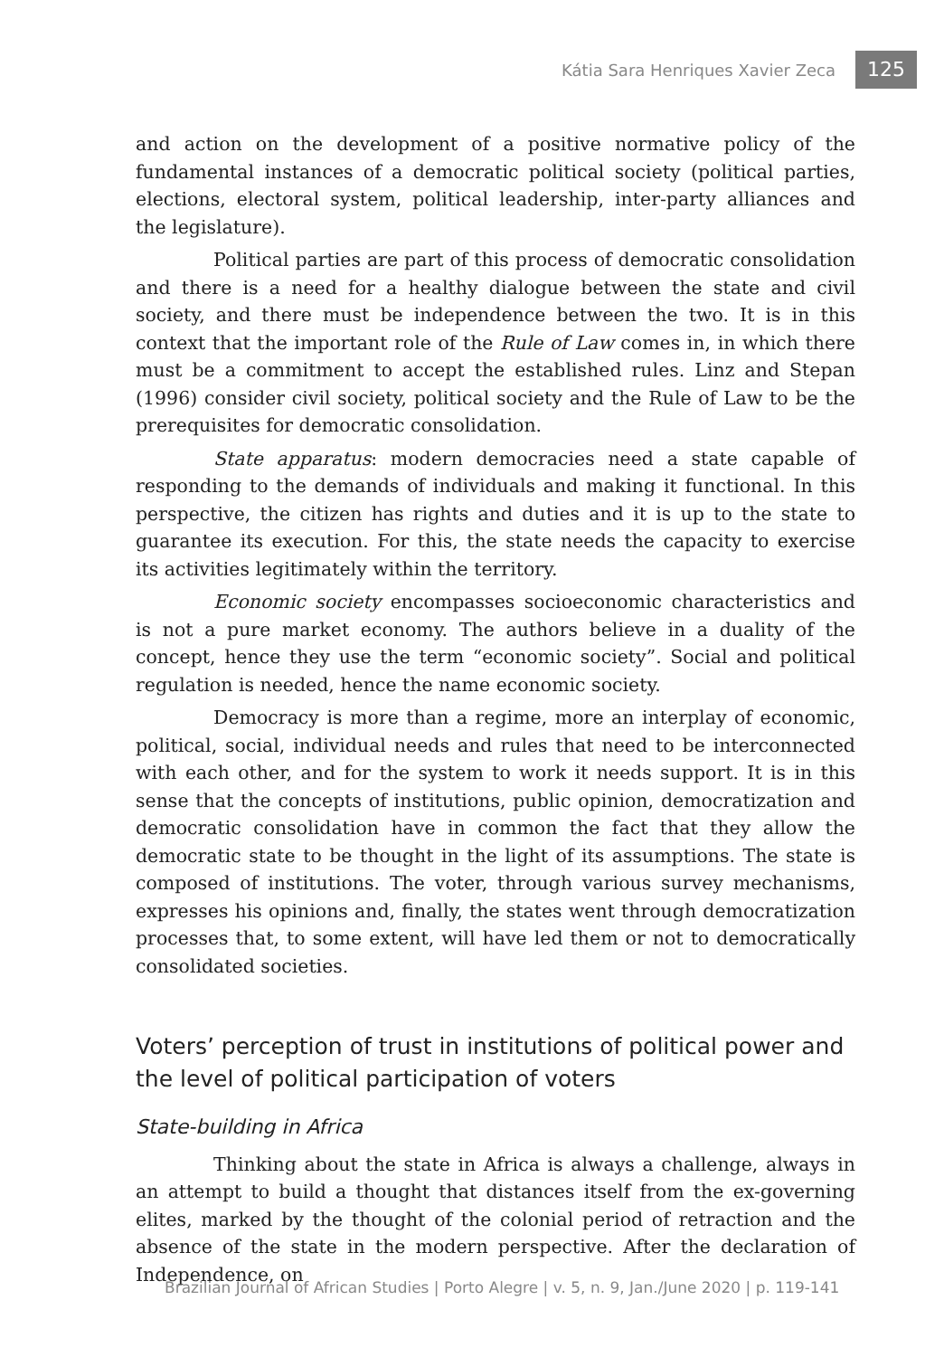Kátia Sara Henriques Xavier Zeca 125
and action on the development of a positive normative policy of the fundamental instances of a democratic political society (political parties, elections, electoral system, political leadership, inter-party alliances and the legislature).
Political parties are part of this process of democratic consolidation and there is a need for a healthy dialogue between the state and civil society, and there must be independence between the two. It is in this context that the important role of the Rule of Law comes in, in which there must be a commitment to accept the established rules. Linz and Stepan (1996) consider civil society, political society and the Rule of Law to be the prerequisites for democratic consolidation.
State apparatus: modern democracies need a state capable of responding to the demands of individuals and making it functional. In this perspective, the citizen has rights and duties and it is up to the state to guarantee its execution. For this, the state needs the capacity to exercise its activities legitimately within the territory.
Economic society encompasses socioeconomic characteristics and is not a pure market economy. The authors believe in a duality of the concept, hence they use the term “economic society”. Social and political regulation is needed, hence the name economic society.
Democracy is more than a regime, more an interplay of economic, political, social, individual needs and rules that need to be interconnected with each other, and for the system to work it needs support. It is in this sense that the concepts of institutions, public opinion, democratization and democratic consolidation have in common the fact that they allow the democratic state to be thought in the light of its assumptions. The state is composed of institutions. The voter, through various survey mechanisms, expresses his opinions and, finally, the states went through democratization processes that, to some extent, will have led them or not to democratically consolidated societies.
Voters’ perception of trust in institutions of political power and the level of political participation of voters
State-building in Africa
Thinking about the state in Africa is always a challenge, always in an attempt to build a thought that distances itself from the ex-governing elites, marked by the thought of the colonial period of retraction and the absence of the state in the modern perspective. After the declaration of Independence, on
Brazilian Journal of African Studies | Porto Alegre | v. 5, n. 9, Jan./June 2020 | p. 119-141